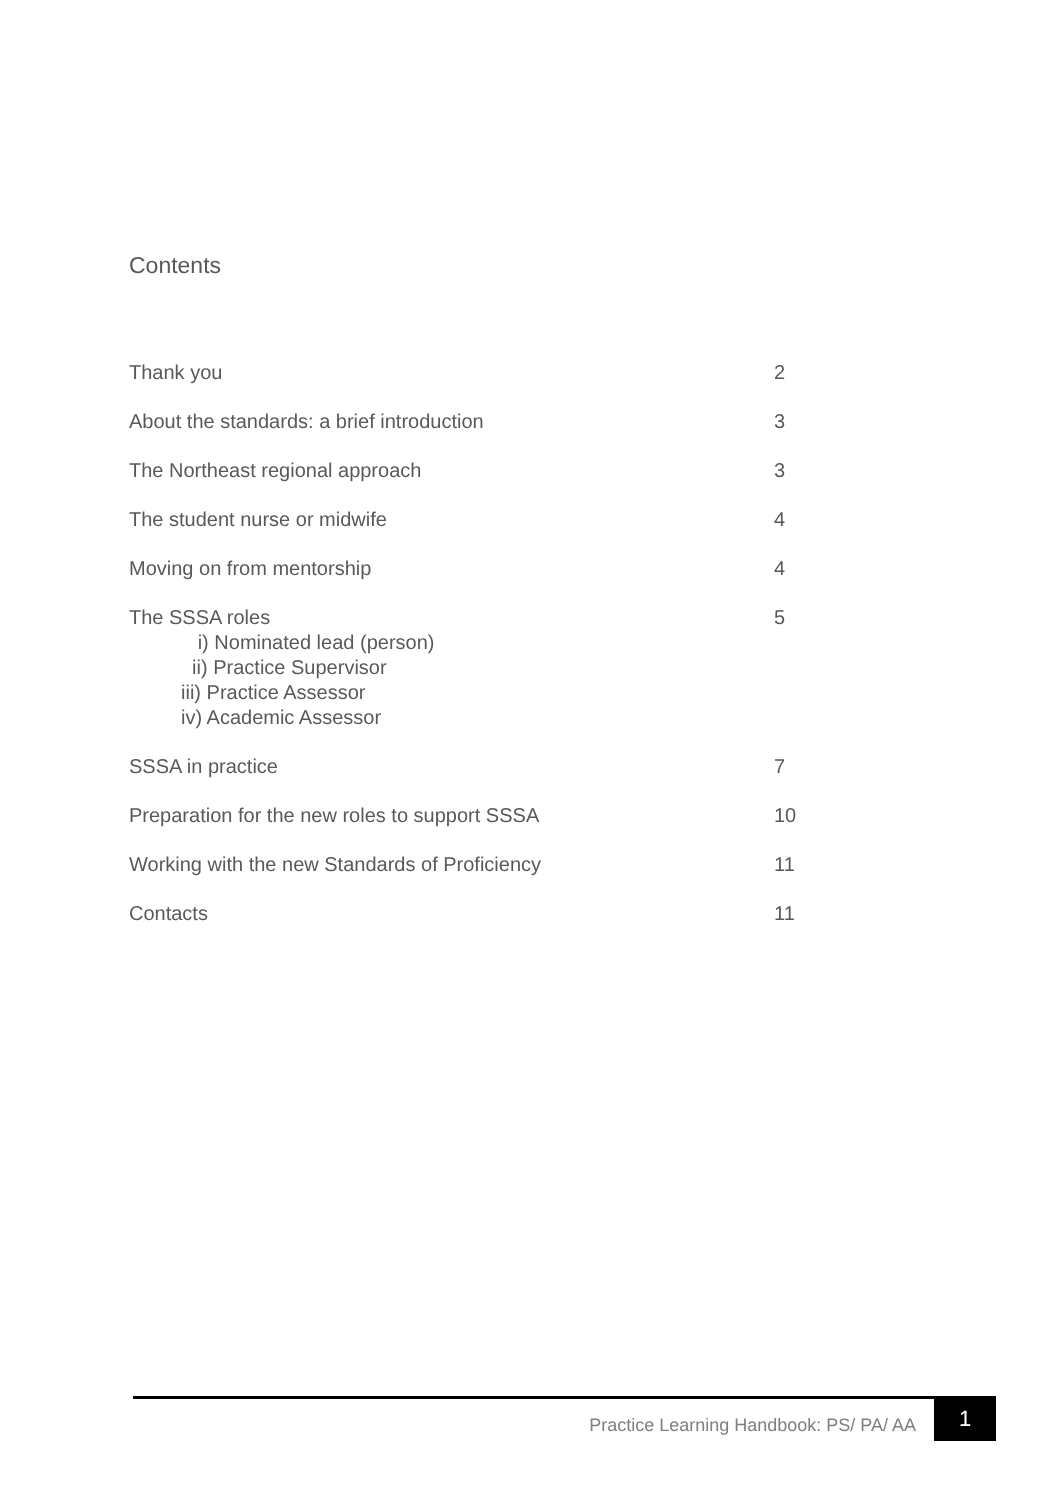Contents
Thank you 2
About the standards: a brief introduction 3
The Northeast regional approach 3
The student nurse or midwife 4
Moving on from mentorship 4
The SSSA roles
i) Nominated lead (person)
ii) Practice Supervisor
iii) Practice Assessor
iv) Academic Assessor
5
SSSA in practice 7
Preparation for the new roles to support SSSA 10
Working with the new Standards of Proficiency 11
Contacts 11
Practice Learning Handbook: PS/ PA/ AA
1